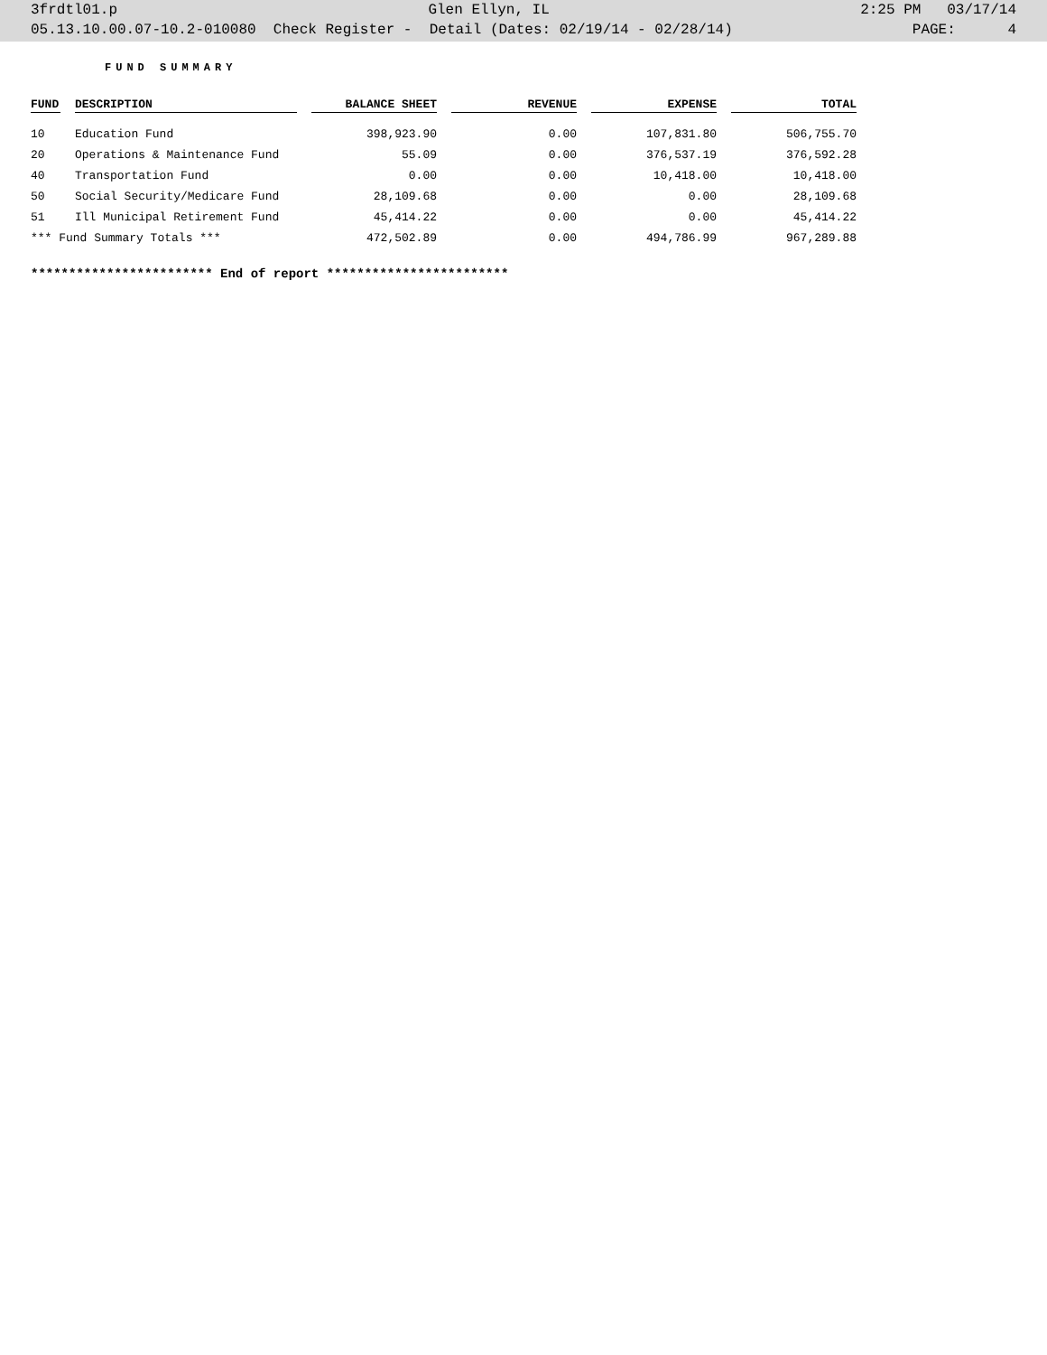3frdtl01.p Glen Ellyn, IL 2:25 PM 03/17/14
05.13.10.00.07-10.2-010080 Check Register - Detail (Dates: 02/19/14 - 02/28/14) PAGE: 4
FUND SUMMARY
| FUND | DESCRIPTION | BALANCE SHEET | REVENUE | EXPENSE | TOTAL |
| --- | --- | --- | --- | --- | --- |
| 10 | Education Fund | 398,923.90 | 0.00 | 107,831.80 | 506,755.70 |
| 20 | Operations & Maintenance Fund | 55.09 | 0.00 | 376,537.19 | 376,592.28 |
| 40 | Transportation Fund | 0.00 | 0.00 | 10,418.00 | 10,418.00 |
| 50 | Social Security/Medicare Fund | 28,109.68 | 0.00 | 0.00 | 28,109.68 |
| 51 | Ill Municipal Retirement Fund | 45,414.22 | 0.00 | 0.00 | 45,414.22 |
| *** Fund Summary Totals *** | | 472,502.89 | 0.00 | 494,786.99 | 967,289.88 |
************************ End of report ************************